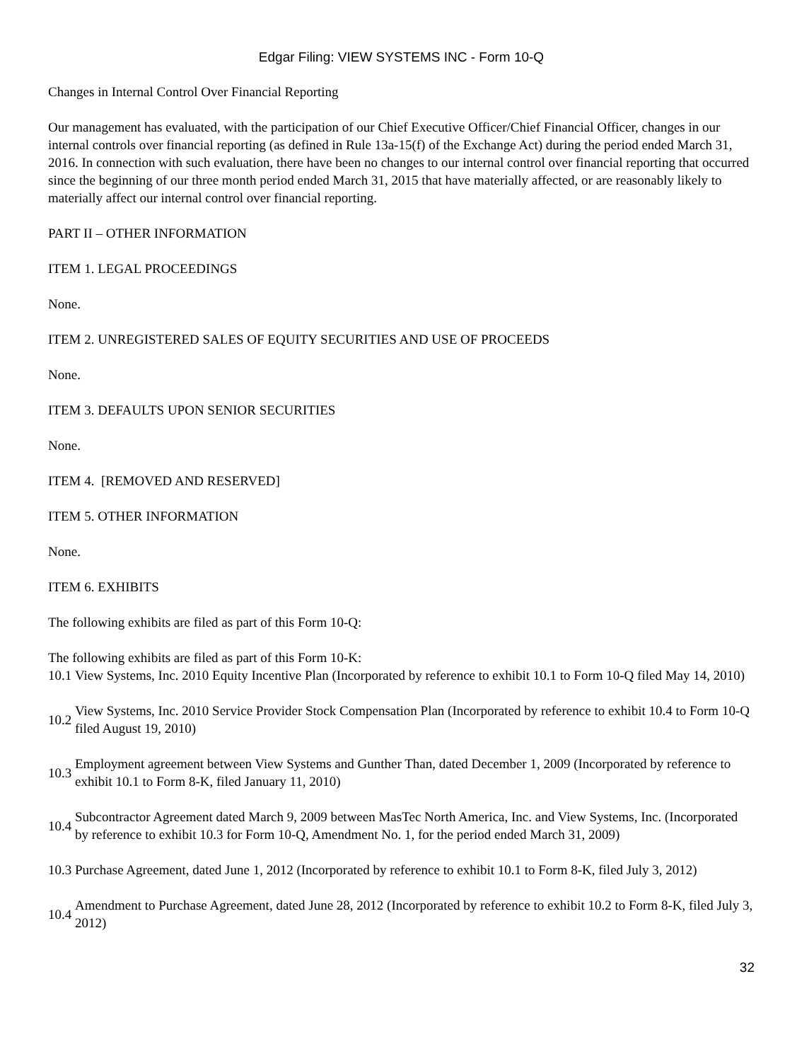Edgar Filing: VIEW SYSTEMS INC - Form 10-Q
Changes in Internal Control Over Financial Reporting
Our management has evaluated, with the participation of our Chief Executive Officer/Chief Financial Officer, changes in our internal controls over financial reporting (as defined in Rule 13a-15(f) of the Exchange Act) during the period ended March 31, 2016. In connection with such evaluation, there have been no changes to our internal control over financial reporting that occurred since the beginning of our three month period ended March 31, 2015 that have materially affected, or are reasonably likely to materially affect our internal control over financial reporting.
PART II – OTHER INFORMATION
ITEM 1. LEGAL PROCEEDINGS
None.
ITEM 2. UNREGISTERED SALES OF EQUITY SECURITIES AND USE OF PROCEEDS
None.
ITEM 3. DEFAULTS UPON SENIOR SECURITIES
None.
ITEM 4. [REMOVED AND RESERVED]
ITEM 5. OTHER INFORMATION
None.
ITEM 6. EXHIBITS
The following exhibits are filed as part of this Form 10-Q:
The following exhibits are filed as part of this Form 10-K:
| 10.1 | View Systems, Inc. 2010 Equity Incentive Plan (Incorporated by reference to exhibit 10.1 to Form 10-Q filed May 14, 2010) |
| 10.2 | View Systems, Inc. 2010 Service Provider Stock Compensation Plan (Incorporated by reference to exhibit 10.4 to Form 10-Q filed August 19, 2010) |
| 10.3 | Employment agreement between View Systems and Gunther Than, dated December 1, 2009 (Incorporated by reference to exhibit 10.1 to Form 8-K, filed January 11, 2010) |
| 10.4 | Subcontractor Agreement dated March 9, 2009 between MasTec North America, Inc. and View Systems, Inc. (Incorporated by reference to exhibit 10.3 for Form 10-Q, Amendment No. 1, for the period ended March 31, 2009) |
| 10.3 | Purchase Agreement, dated June 1, 2012 (Incorporated by reference to exhibit 10.1 to Form 8-K, filed July 3, 2012) |
| 10.4 | Amendment to Purchase Agreement, dated June 28, 2012 (Incorporated by reference to exhibit 10.2 to Form 8-K, filed July 3, 2012) |
32